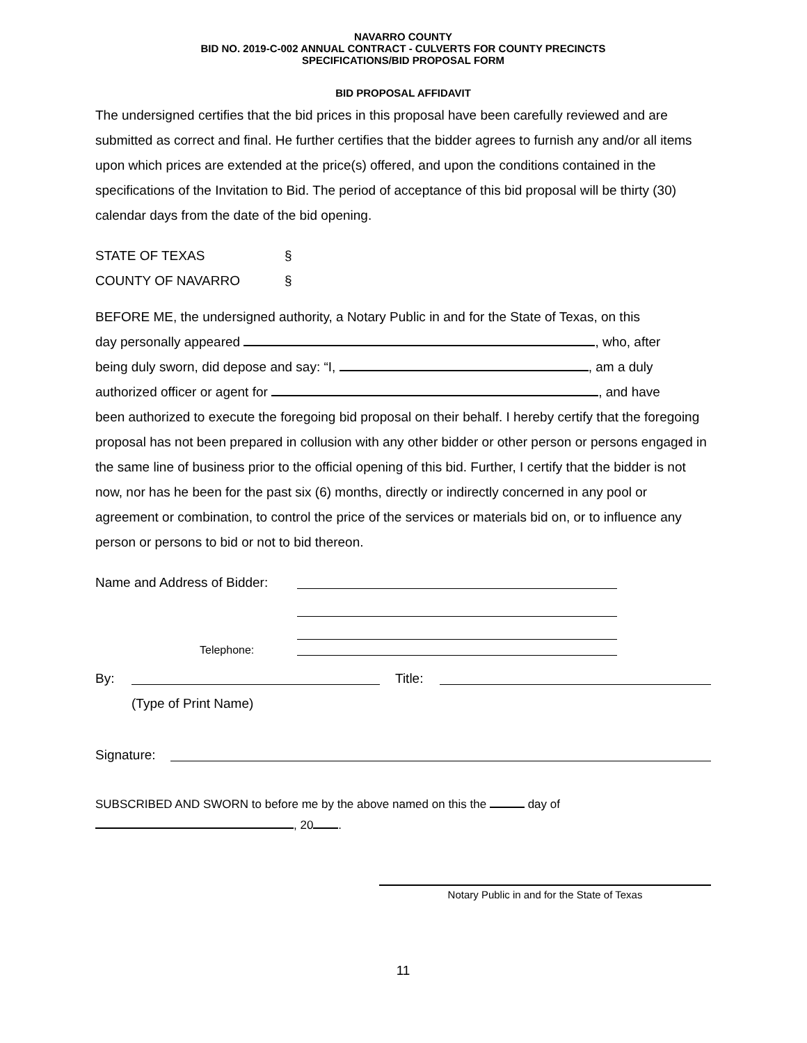NAVARRO COUNTY
BID NO. 2019-C-002 ANNUAL CONTRACT - CULVERTS FOR COUNTY PRECINCTS
SPECIFICATIONS/BID PROPOSAL FORM
BID PROPOSAL AFFIDAVIT
The undersigned certifies that the bid prices in this proposal have been carefully reviewed and are submitted as correct and final. He further certifies that the bidder agrees to furnish any and/or all items upon which prices are extended at the price(s) offered, and upon the conditions contained in the specifications of the Invitation to Bid. The period of acceptance of this bid proposal will be thirty (30) calendar days from the date of the bid opening.
STATE OF TEXAS §
COUNTY OF NAVARRO §
BEFORE ME, the undersigned authority, a Notary Public in and for the State of Texas, on this
day personally appeared , who, after
being duly sworn, did depose and say: “I, , am a duly
authorized officer or agent for , and have
been authorized to execute the foregoing bid proposal on their behalf. I hereby certify that the foregoing proposal has not been prepared in collusion with any other bidder or other person or persons engaged in the same line of business prior to the official opening of this bid. Further, I certify that the bidder is not now, nor has he been for the past six (6) months, directly or indirectly concerned in any pool or agreement or combination, to control the price of the services or materials bid on, or to influence any person or persons to bid or not to bid thereon.
Name and Address of Bidder:
Telephone:
By: Title:
(Type of Print Name)
Signature:
SUBSCRIBED AND SWORN to before me by the above named on this the day of
, 20 .
Notary Public in and for the State of Texas
11